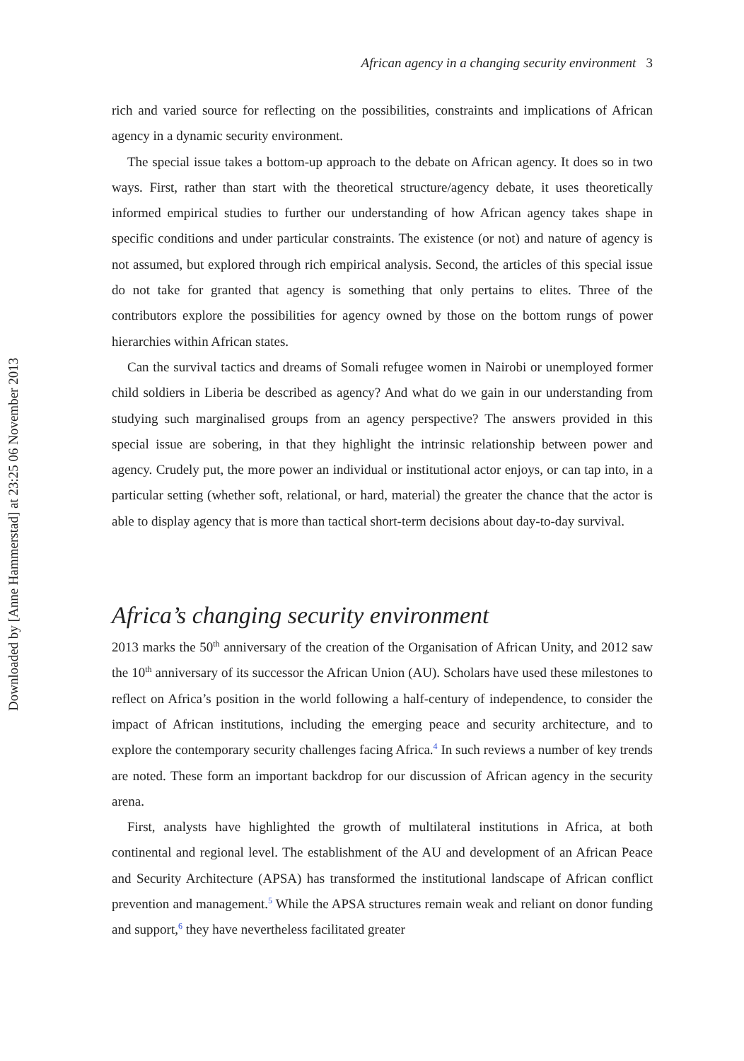Downloaded by [Anne Hammerstad] at 23:25 06 November 2013
African agency in a changing security environment 3
rich and varied source for reflecting on the possibilities, constraints and implications of African agency in a dynamic security environment.
The special issue takes a bottom-up approach to the debate on African agency. It does so in two ways. First, rather than start with the theoretical structure/agency debate, it uses theoretically informed empirical studies to further our understanding of how African agency takes shape in specific conditions and under particular constraints. The existence (or not) and nature of agency is not assumed, but explored through rich empirical analysis. Second, the articles of this special issue do not take for granted that agency is something that only pertains to elites. Three of the contributors explore the possibilities for agency owned by those on the bottom rungs of power hierarchies within African states.
Can the survival tactics and dreams of Somali refugee women in Nairobi or unemployed former child soldiers in Liberia be described as agency? And what do we gain in our understanding from studying such marginalised groups from an agency perspective? The answers provided in this special issue are sobering, in that they highlight the intrinsic relationship between power and agency. Crudely put, the more power an individual or institutional actor enjoys, or can tap into, in a particular setting (whether soft, relational, or hard, material) the greater the chance that the actor is able to display agency that is more than tactical short-term decisions about day-to-day survival.
Africa’s changing security environment
2013 marks the 50<sup>th</sup> anniversary of the creation of the Organisation of African Unity, and 2012 saw the 10<sup>th</sup> anniversary of its successor the African Union (AU). Scholars have used these milestones to reflect on Africa’s position in the world following a half-century of independence, to consider the impact of African institutions, including the emerging peace and security architecture, and to explore the contemporary security challenges facing Africa.<sup>4</sup> In such reviews a number of key trends are noted. These form an important backdrop for our discussion of African agency in the security arena.
First, analysts have highlighted the growth of multilateral institutions in Africa, at both continental and regional level. The establishment of the AU and development of an African Peace and Security Architecture (APSA) has transformed the institutional landscape of African conflict prevention and management.<sup>5</sup> While the APSA structures remain weak and reliant on donor funding and support,<sup>6</sup> they have nevertheless facilitated greater